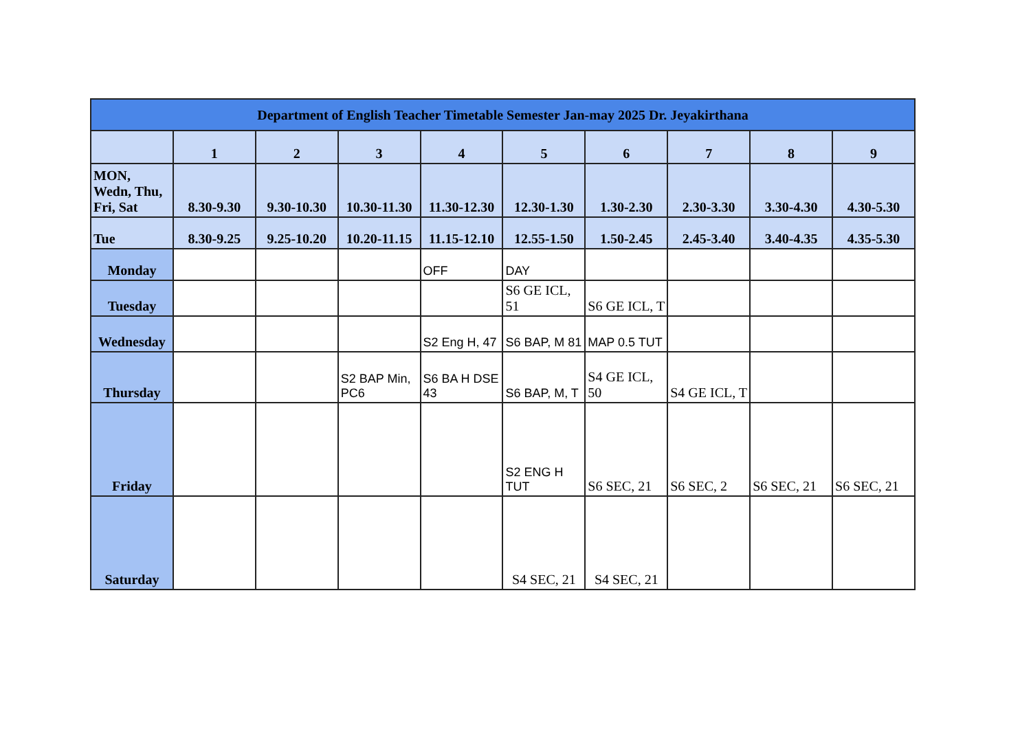| Department of English Teacher Timetable Semester Jan-may 2025 Dr. Jeyakirthana | | | | | | | | | |
| | 1 | 2 | 3 | 4 | 5 | 6 | 7 | 8 | 9 |
| MON, Wedn, Thu, Fri, Sat | 8.30-9.30 | 9.30-10.30 | 10.30-11.30 | 11.30-12.30 | 12.30-1.30 | 1.30-2.30 | 2.30-3.30 | 3.30-4.30 | 4.30-5.30 |
| Tue | 8.30-9.25 | 9.25-10.20 | 10.20-11.15 | 11.15-12.10 | 12.55-1.50 | 1.50-2.45 | 2.45-3.40 | 3.40-4.35 | 4.35-5.30 |
| Monday | | | | OFF | DAY | | | | |
| Tuesday | | | | | S6 GE ICL, 51 | S6 GE ICL, T | | | |
| Wednesday | | | | S2 Eng H, 47 | S6 BAP, M 81 | MAP 0.5 TUT | | | |
| Thursday | | | S2 BAP Min, PC6 | S6 BA H DSE 43 | S6 BAP, M, T | S4 GE ICL, 50 | S4 GE ICL, T | | |
| Friday | | | | | S2 ENG H TUT | S6 SEC, 21 | S6 SEC, 2 | S6 SEC, 21 | S6 SEC, 21 |
| Saturday | | | | | S4 SEC, 21 | S4 SEC, 21 | | | |